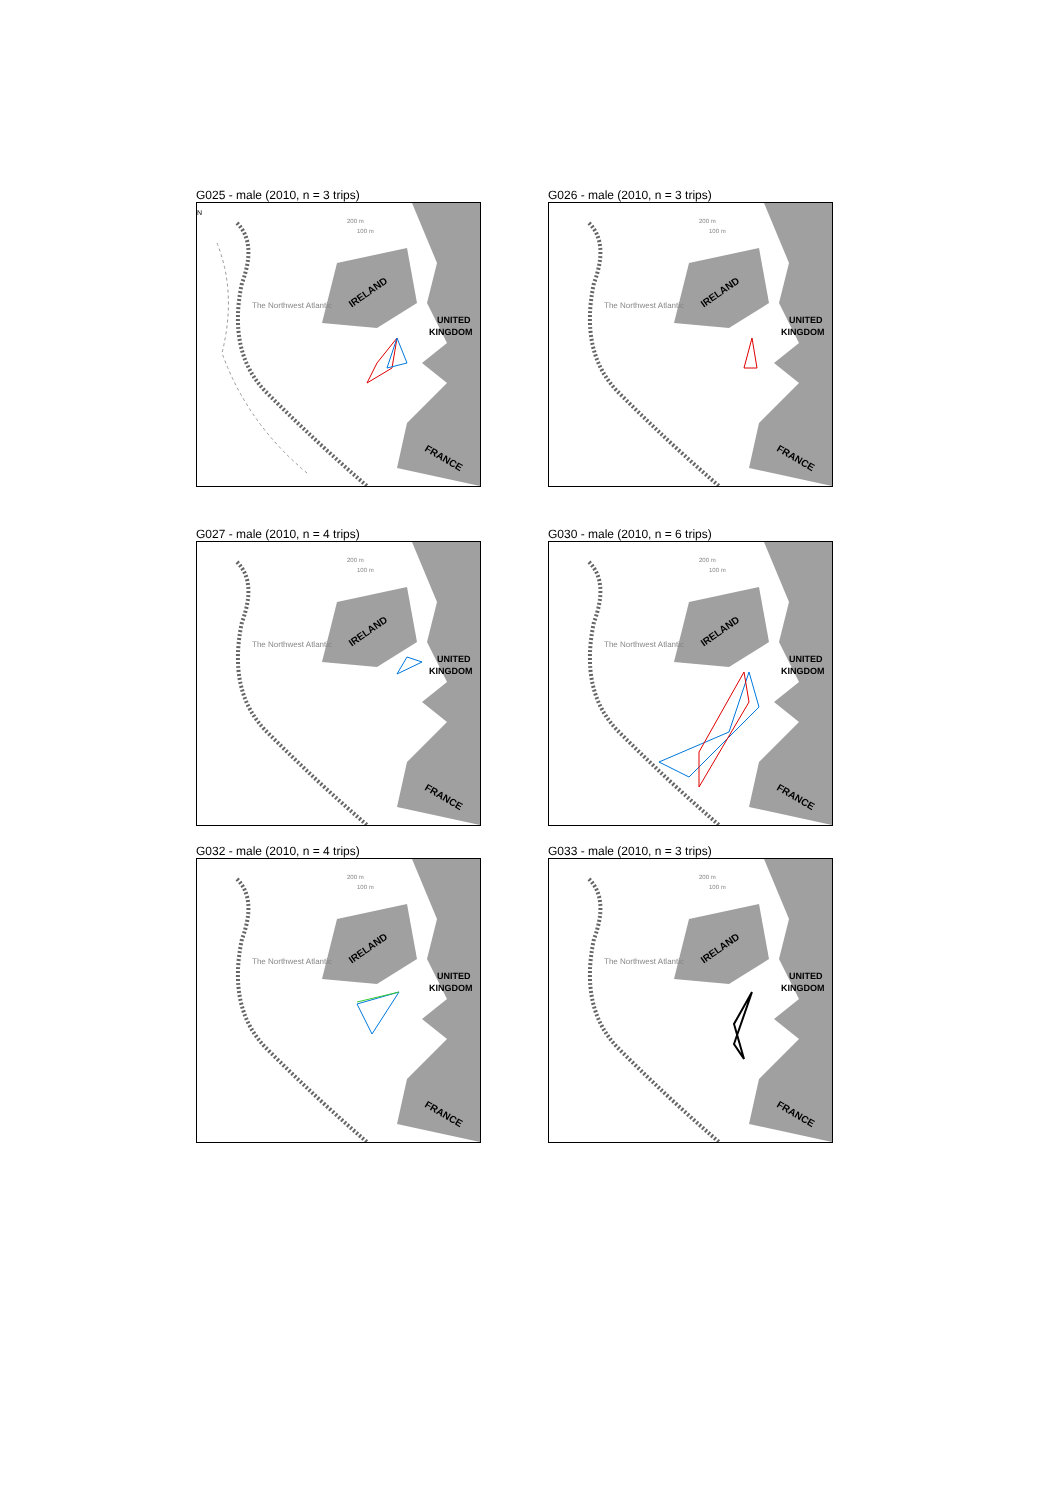G025 - male (2010, n = 3 trips)
N
IRELAND
UNITED
KINGDOM
FRANCE
The Northwest Atlantic
200 m
100 m
G026 - male (2010, n = 3 trips)
IRELAND
UNITED
KINGDOM
FRANCE
The Northwest Atlantic
200 m
100 m
G027 - male (2010, n = 4 trips)
IRELAND
UNITED
KINGDOM
FRANCE
The Northwest Atlantic
200 m
100 m
G030 - male (2010, n = 6 trips)
IRELAND
UNITED
KINGDOM
FRANCE
The Northwest Atlantic
200 m
100 m
G032 - male (2010, n = 4 trips)
IRELAND
UNITED
KINGDOM
FRANCE
The Northwest Atlantic
200 m
100 m
G033 - male (2010, n = 3 trips)
IRELAND
UNITED
KINGDOM
FRANCE
The Northwest Atlantic
200 m
100 m